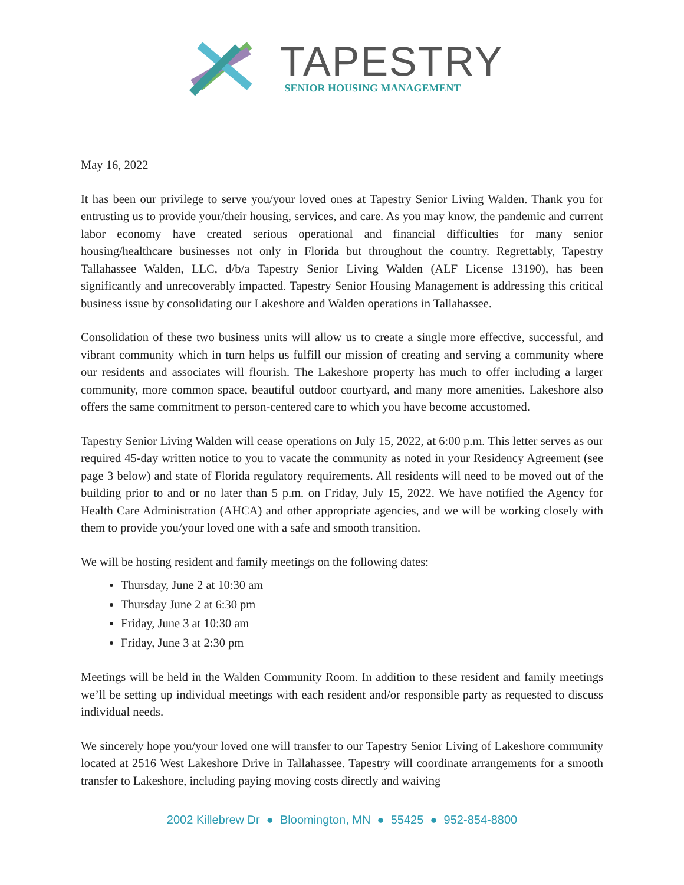TAPESTRY
SENIOR HOUSING MANAGEMENT
May 16, 2022
It has been our privilege to serve you/your loved ones at Tapestry Senior Living Walden. Thank you for entrusting us to provide your/their housing, services, and care. As you may know, the pandemic and current labor economy have created serious operational and financial difficulties for many senior housing/healthcare businesses not only in Florida but throughout the country. Regrettably, Tapestry Tallahassee Walden, LLC, d/b/a Tapestry Senior Living Walden (ALF License 13190), has been significantly and unrecoverably impacted. Tapestry Senior Housing Management is addressing this critical business issue by consolidating our Lakeshore and Walden operations in Tallahassee.
Consolidation of these two business units will allow us to create a single more effective, successful, and vibrant community which in turn helps us fulfill our mission of creating and serving a community where our residents and associates will flourish. The Lakeshore property has much to offer including a larger community, more common space, beautiful outdoor courtyard, and many more amenities. Lakeshore also offers the same commitment to person-centered care to which you have become accustomed.
Tapestry Senior Living Walden will cease operations on July 15, 2022, at 6:00 p.m. This letter serves as our required 45-day written notice to you to vacate the community as noted in your Residency Agreement (see page 3 below) and state of Florida regulatory requirements. All residents will need to be moved out of the building prior to and or no later than 5 p.m. on Friday, July 15, 2022. We have notified the Agency for Health Care Administration (AHCA) and other appropriate agencies, and we will be working closely with them to provide you/your loved one with a safe and smooth transition.
We will be hosting resident and family meetings on the following dates:
Thursday, June 2 at 10:30 am
Thursday June 2 at 6:30 pm
Friday, June 3 at 10:30 am
Friday, June 3 at 2:30 pm
Meetings will be held in the Walden Community Room. In addition to these resident and family meetings we’ll be setting up individual meetings with each resident and/or responsible party as requested to discuss individual needs.
We sincerely hope you/your loved one will transfer to our Tapestry Senior Living of Lakeshore community located at 2516 West Lakeshore Drive in Tallahassee. Tapestry will coordinate arrangements for a smooth transfer to Lakeshore, including paying moving costs directly and waiving
2002 Killebrew Dr ● Bloomington, MN ● 55425 ● 952-854-8800